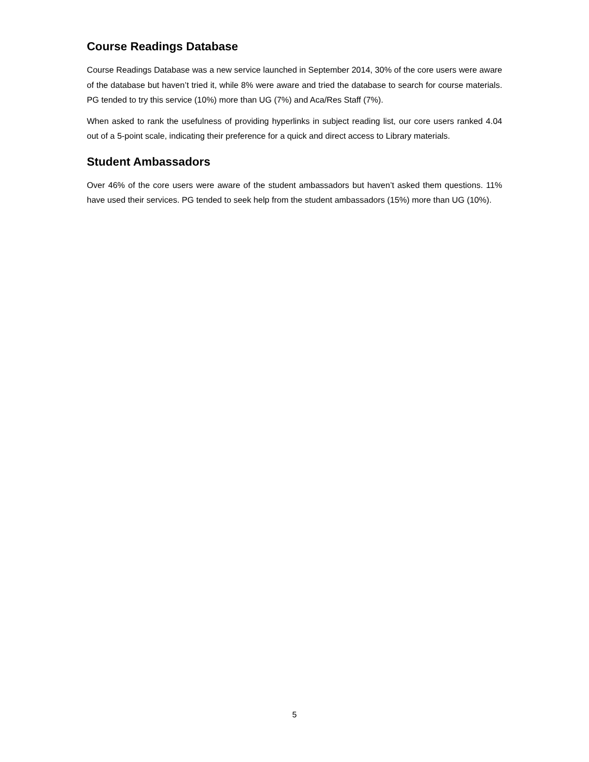Course Readings Database
Course Readings Database was a new service launched in September 2014, 30% of the core users were aware of the database but haven’t tried it, while 8% were aware and tried the database to search for course materials. PG tended to try this service (10%) more than UG (7%) and Aca/Res Staff (7%).
When asked to rank the usefulness of providing hyperlinks in subject reading list, our core users ranked 4.04 out of a 5-point scale, indicating their preference for a quick and direct access to Library materials.
Student Ambassadors
Over 46% of the core users were aware of the student ambassadors but haven’t asked them questions. 11% have used their services. PG tended to seek help from the student ambassadors (15%) more than UG (10%).
5